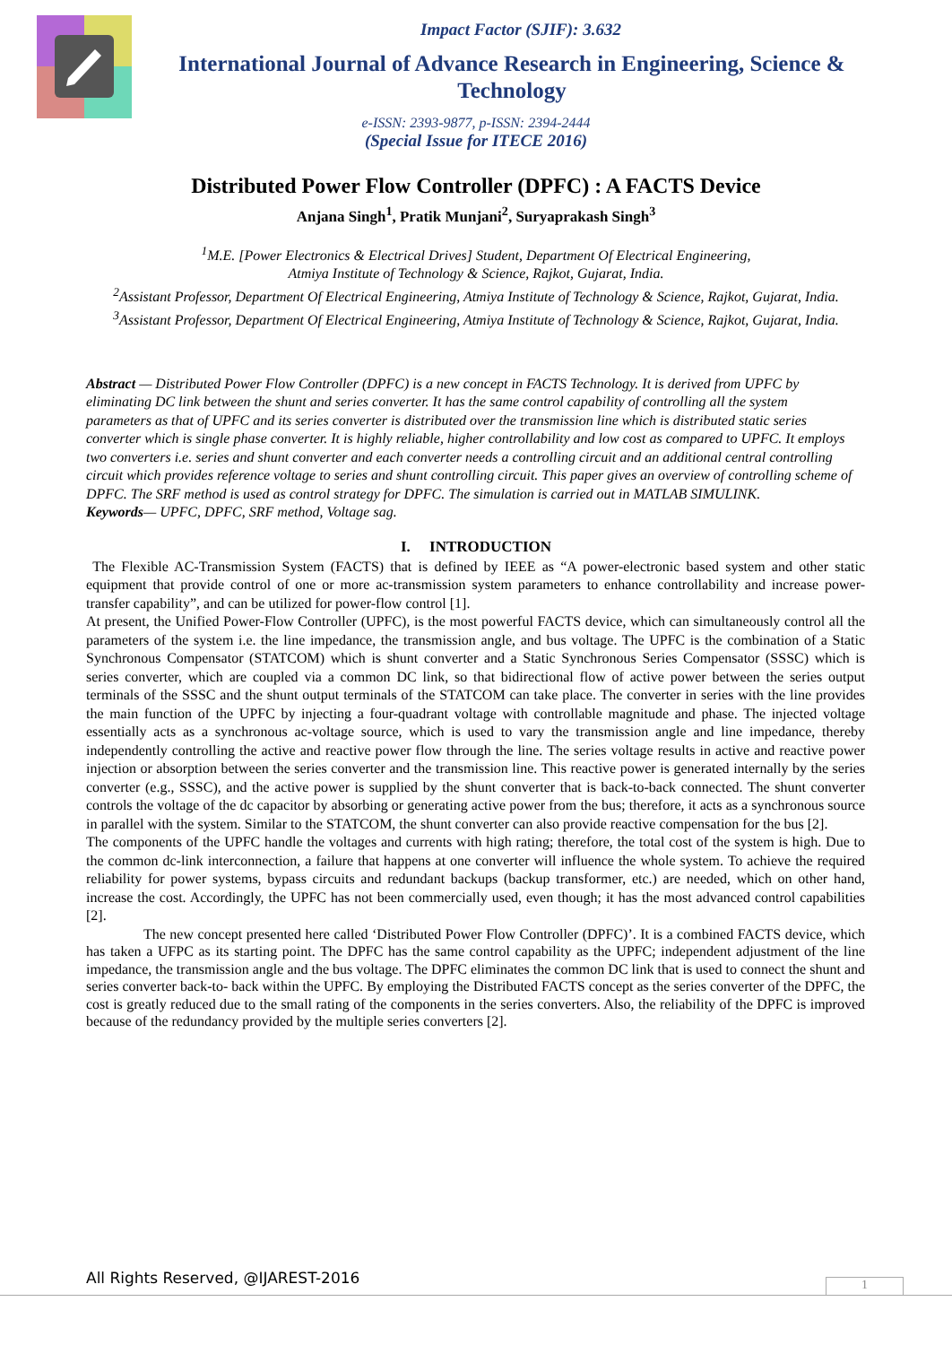Impact Factor (SJIF): 3.632
International Journal of Advance Research in Engineering, Science & Technology
e-ISSN: 2393-9877, p-ISSN: 2394-2444
(Special Issue for ITECE 2016)
Distributed Power Flow Controller (DPFC) : A FACTS Device
Anjana Singh<sup>1</sup>, Pratik Munjani<sup>2</sup>, Suryaprakash Singh<sup>3</sup>
<sup>1</sup> M.E. [Power Electronics & Electrical Drives] Student, Department Of Electrical Engineering,
Atmiya Institute of Technology & Science, Rajkot, Gujarat, India.
<sup>2</sup> Assistant Professor, Department Of Electrical Engineering, Atmiya Institute of Technology & Science, Rajkot, Gujarat, India.
<sup>3</sup> Assistant Professor, Department Of Electrical Engineering, Atmiya Institute of Technology & Science, Rajkot, Gujarat, India.
Abstract — Distributed Power Flow Controller (DPFC) is a new concept in FACTS Technology. It is derived from UPFC by eliminating DC link between the shunt and series converter. It has the same control capability of controlling all the system parameters as that of UPFC and its series converter is distributed over the transmission line which is distributed static series converter which is single phase converter. It is highly reliable, higher controllability and low cost as compared to UPFC. It employs two converters i.e. series and shunt converter and each converter needs a controlling circuit and an additional central controlling circuit which provides reference voltage to series and shunt controlling circuit. This paper gives an overview of controlling scheme of DPFC. The SRF method is used as control strategy for DPFC. The simulation is carried out in MATLAB SIMULINK.
Keywords— UPFC, DPFC, SRF method, Voltage sag.
I. INTRODUCTION
The Flexible AC-Transmission System (FACTS) that is defined by IEEE as “A power-electronic based system and other static equipment that provide control of one or more ac-transmission system parameters to enhance controllability and increase power-transfer capability”, and can be utilized for power-flow control [1].
At present, the Unified Power-Flow Controller (UPFC), is the most powerful FACTS device, which can simultaneously control all the parameters of the system i.e. the line impedance, the transmission angle, and bus voltage. The UPFC is the combination of a Static Synchronous Compensator (STATCOM) which is shunt converter and a Static Synchronous Series Compensator (SSSC) which is series converter, which are coupled via a common DC link, so that bidirectional flow of active power between the series output terminals of the SSSC and the shunt output terminals of the STATCOM can take place. The converter in series with the line provides the main function of the UPFC by injecting a four-quadrant voltage with controllable magnitude and phase. The injected voltage essentially acts as a synchronous ac-voltage source, which is used to vary the transmission angle and line impedance, thereby independently controlling the active and reactive power flow through the line. The series voltage results in active and reactive power injection or absorption between the series converter and the transmission line. This reactive power is generated internally by the series converter (e.g., SSSC), and the active power is supplied by the shunt converter that is back-to-back connected. The shunt converter controls the voltage of the dc capacitor by absorbing or generating active power from the bus; therefore, it acts as a synchronous source in parallel with the system. Similar to the STATCOM, the shunt converter can also provide reactive compensation for the bus [2].
The components of the UPFC handle the voltages and currents with high rating; therefore, the total cost of the system is high. Due to the common dc-link interconnection, a failure that happens at one converter will influence the whole system. To achieve the required reliability for power systems, bypass circuits and redundant backups (backup transformer, etc.) are needed, which on other hand, increase the cost. Accordingly, the UPFC has not been commercially used, even though; it has the most advanced control capabilities [2].
The new concept presented here called ‘Distributed Power Flow Controller (DPFC)’. It is a combined FACTS device, which has taken a UFPC as its starting point. The DPFC has the same control capability as the UPFC; independent adjustment of the line impedance, the transmission angle and the bus voltage. The DPFC eliminates the common DC link that is used to connect the shunt and series converter back-to- back within the UPFC. By employing the Distributed FACTS concept as the series converter of the DPFC, the cost is greatly reduced due to the small rating of the components in the series converters. Also, the reliability of the DPFC is improved because of the redundancy provided by the multiple series converters [2].
All Rights Reserved, @IJAREST-2016
1